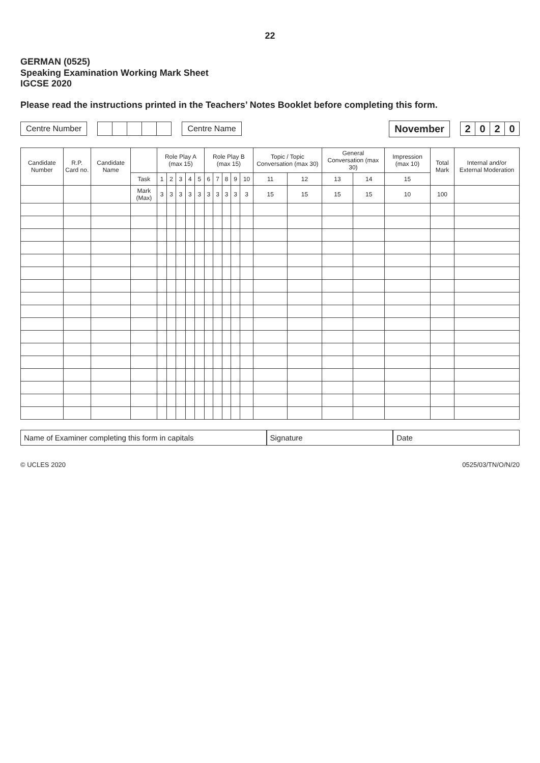22
GERMAN (0525)
Speaking Examination Working Mark Sheet
IGCSE 2020
Please read the instructions printed in the Teachers’ Notes Booklet before completing this form.
Centre Number Centre Name November
| 2 | 0 | 2 | 0 |
| Candidate Number | R.P. Card no. | Candidate Name | | Role Play A (max 15) | | | | | Role Play B (max 15) | | | | | Topic / Topic Conversation (max 30) | | General Conversation (max 30) | | Impression (max 10) | Total Mark | Internal and/or External Moderation |
| --- | --- | --- | --- | --- | --- | --- | --- | --- | --- | --- | --- | --- | --- | --- | --- | --- | --- | --- | --- | --- |
| | | | Task | 1 | 2 | 3 | 4 | 5 | 6 | 7 | 8 | 9 | 10 | 11 | 12 | 13 | 14 | 15 | | |
| | | | Mark (Max) | 3 | 3 | 3 | 3 | 3 | 3 | 3 | 3 | 3 | 3 | 15 | 15 | 15 | 15 | 10 | 100 | |
Name of Examiner completing this form in capitals
Signature Date
© UCLES 2020 0525/03/TN/O/N/20